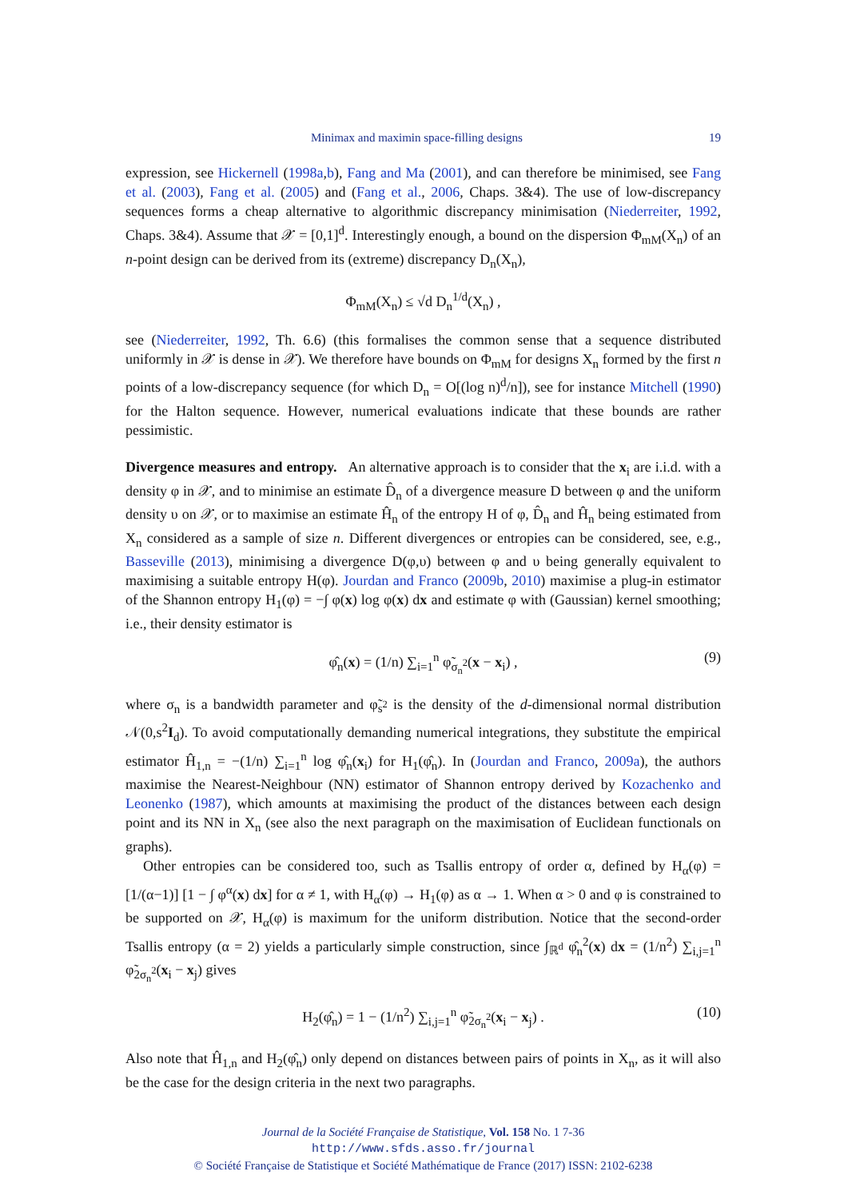Minimax and maximin space-filling designs 19
expression, see Hickernell (1998a,b), Fang and Ma (2001), and can therefore be minimised, see Fang et al. (2003), Fang et al. (2005) and (Fang et al., 2006, Chaps. 3&4). The use of low-discrepancy sequences forms a cheap alternative to algorithmic discrepancy minimisation (Niederreiter, 1992, Chaps. 3&4). Assume that 𝒳 = [0,1]<sup>d</sup>. Interestingly enough, a bound on the dispersion Φ<sub>mM</sub>(X<sub>n</sub>) of an n-point design can be derived from its (extreme) discrepancy D<sub>n</sub>(X<sub>n</sub>),
Φ<sub>mM</sub>(X<sub>n</sub>) ≤ √d D<sub>n</sub><sup>1/d</sup>(X<sub>n</sub>) ,
see (Niederreiter, 1992, Th. 6.6) (this formalises the common sense that a sequence distributed uniformly in 𝒳 is dense in 𝒳). We therefore have bounds on Φ<sub>mM</sub> for designs X<sub>n</sub> formed by the first n points of a low-discrepancy sequence (for which D<sub>n</sub> = O[(log n)<sup>d</sup>/n]), see for instance Mitchell (1990) for the Halton sequence. However, numerical evaluations indicate that these bounds are rather pessimistic.
Divergence measures and entropy. An alternative approach is to consider that the x<sub>i</sub> are i.i.d. with a density φ in 𝒳, and to minimise an estimate D̂<sub>n</sub> of a divergence measure D between φ and the uniform density υ on 𝒳, or to maximise an estimate Ĥ<sub>n</sub> of the entropy H of φ, D̂<sub>n</sub> and Ĥ<sub>n</sub> being estimated from X<sub>n</sub> considered as a sample of size n. Different divergences or entropies can be considered, see, e.g., Basseville (2013), minimising a divergence D(φ,υ) between φ and υ being generally equivalent to maximising a suitable entropy H(φ). Jourdan and Franco (2009b, 2010) maximise a plug-in estimator of the Shannon entropy H<sub>1</sub>(φ) = −∫ φ(x) log φ(x) dx and estimate φ with (Gaussian) kernel smoothing; i.e., their density estimator is
φ̂<sub>n</sub>(x) = (1/n) ∑<sub>i=1</sub><sup>n</sup> φ̃<sub>σ<sub>n</sub><sup>2</sup></sub>(x − x<sub>i</sub>) , (9)
where σ<sub>n</sub> is a bandwidth parameter and φ̃<sub>s<sup>2</sup></sub> is the density of the d-dimensional normal distribution 𝒩(0,s<sup>2</sup>I<sub>d</sub>). To avoid computationally demanding numerical integrations, they substitute the empirical estimator Ĥ<sub>1,n</sub> = −(1/n) ∑<sub>i=1</sub><sup>n</sup> log φ̂<sub>n</sub>(x<sub>i</sub>) for H<sub>1</sub>(φ̂<sub>n</sub>). In (Jourdan and Franco, 2009a), the authors maximise the Nearest-Neighbour (NN) estimator of Shannon entropy derived by Kozachenko and Leonenko (1987), which amounts at maximising the product of the distances between each design point and its NN in X<sub>n</sub> (see also the next paragraph on the maximisation of Euclidean functionals on graphs).
Other entropies can be considered too, such as Tsallis entropy of order α, defined by H<sub>α</sub>(φ) = [1/(α−1)] [1 − ∫ φ<sup>α</sup>(x) dx] for α ≠ 1, with H<sub>α</sub>(φ) → H<sub>1</sub>(φ) as α → 1. When α > 0 and φ is constrained to be supported on 𝒳, H<sub>α</sub>(φ) is maximum for the uniform distribution. Notice that the second-order Tsallis entropy (α = 2) yields a particularly simple construction, since ∫<sub>ℝ<sup>d</sup></sub> φ̂<sub>n</sub><sup>2</sup>(x) dx = (1/n<sup>2</sup>) ∑<sub>i,j=1</sub><sup>n</sup> φ̃<sub>2σ<sub>n</sub><sup>2</sup></sub>(x<sub>i</sub> − x<sub>j</sub>) gives
H<sub>2</sub>(φ̂<sub>n</sub>) = 1 − (1/n<sup>2</sup>) ∑<sub>i,j=1</sub><sup>n</sup> φ̃<sub>2σ<sub>n</sub><sup>2</sup></sub>(x<sub>i</sub> − x<sub>j</sub>) . (10)
Also note that Ĥ<sub>1,n</sub> and H<sub>2</sub>(φ̂<sub>n</sub>) only depend on distances between pairs of points in X<sub>n</sub>, as it will also be the case for the design criteria in the next two paragraphs.
Journal de la Société Française de Statistique, Vol. 158 No. 1 7-36
http://www.sfds.asso.fr/journal
© Société Française de Statistique et Société Mathématique de France (2017) ISSN: 2102-6238